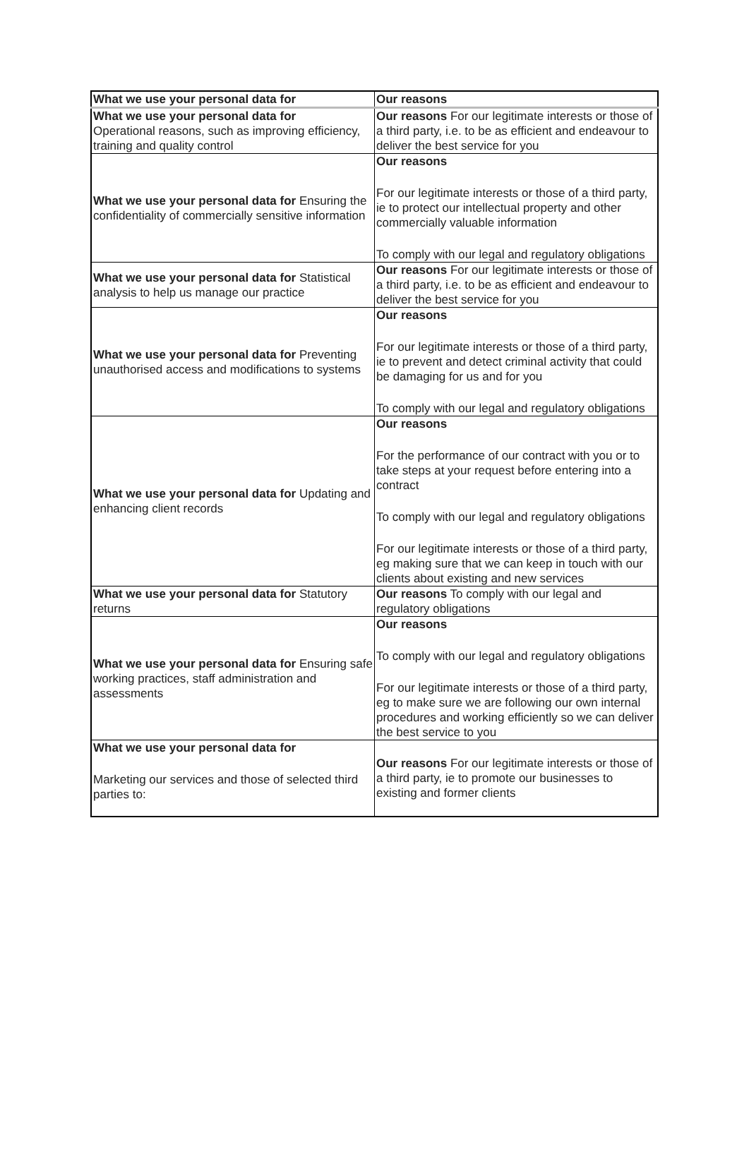| What we use your personal data for | Our reasons |
| --- | --- |
| What we use your personal data for Operational reasons, such as improving efficiency, training and quality control | Our reasons For our legitimate interests or those of a third party, i.e. to be as efficient and endeavour to deliver the best service for you |
| What we use your personal data for Ensuring the confidentiality of commercially sensitive information | Our reasons For our legitimate interests or those of a third party, ie to protect our intellectual property and other commercially valuable information To comply with our legal and regulatory obligations |
| What we use your personal data for Statistical analysis to help us manage our practice | Our reasons For our legitimate interests or those of a third party, i.e. to be as efficient and endeavour to deliver the best service for you |
| What we use your personal data for Preventing unauthorised access and modifications to systems | Our reasons For our legitimate interests or those of a third party, ie to prevent and detect criminal activity that could be damaging for us and for you To comply with our legal and regulatory obligations |
| What we use your personal data for Updating and enhancing client records | Our reasons For the performance of our contract with you or to take steps at your request before entering into a contract To comply with our legal and regulatory obligations For our legitimate interests or those of a third party, eg making sure that we can keep in touch with our clients about existing and new services |
| What we use your personal data for Statutory returns | Our reasons To comply with our legal and regulatory obligations |
| What we use your personal data for Ensuring safe working practices, staff administration and assessments | Our reasons To comply with our legal and regulatory obligations For our legitimate interests or those of a third party, eg to make sure we are following our own internal procedures and working efficiently so we can deliver the best service to you |
| What we use your personal data for Marketing our services and those of selected third parties to: | Our reasons For our legitimate interests or those of a third party, ie to promote our businesses to existing and former clients |